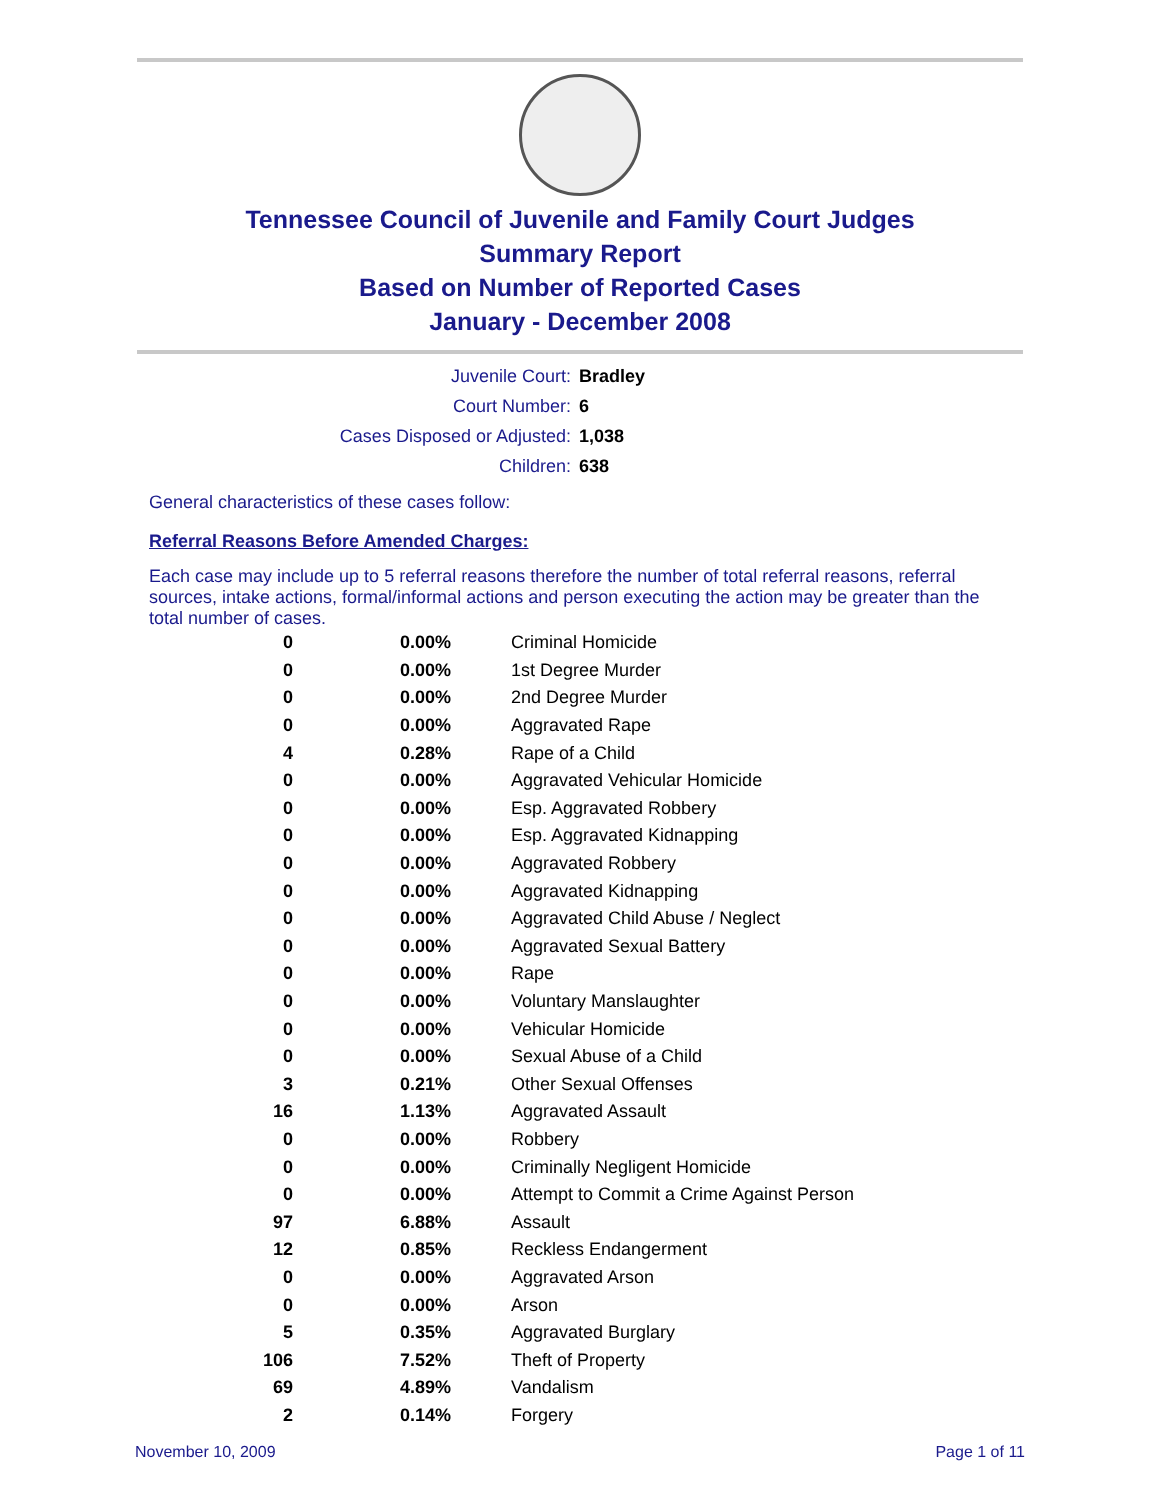Tennessee Council of Juvenile and Family Court Judges
Summary Report
Based on Number of Reported Cases
January - December 2008
| Juvenile Court: | Bradley |
| Court Number: | 6 |
| Cases Disposed or Adjusted: | 1,038 |
| Children: | 638 |
General characteristics of these cases follow:
Referral Reasons Before Amended Charges:
Each case may include up to 5 referral reasons therefore the number of total referral reasons, referral sources, intake actions, formal/informal actions and person executing the action may be greater than the total number of cases.
| 0 | 0.00% | Criminal Homicide |
| 0 | 0.00% | 1st Degree Murder |
| 0 | 0.00% | 2nd Degree Murder |
| 0 | 0.00% | Aggravated Rape |
| 4 | 0.28% | Rape of a Child |
| 0 | 0.00% | Aggravated Vehicular Homicide |
| 0 | 0.00% | Esp. Aggravated Robbery |
| 0 | 0.00% | Esp. Aggravated Kidnapping |
| 0 | 0.00% | Aggravated Robbery |
| 0 | 0.00% | Aggravated Kidnapping |
| 0 | 0.00% | Aggravated Child Abuse / Neglect |
| 0 | 0.00% | Aggravated Sexual Battery |
| 0 | 0.00% | Rape |
| 0 | 0.00% | Voluntary Manslaughter |
| 0 | 0.00% | Vehicular Homicide |
| 0 | 0.00% | Sexual Abuse of a Child |
| 3 | 0.21% | Other Sexual Offenses |
| 16 | 1.13% | Aggravated Assault |
| 0 | 0.00% | Robbery |
| 0 | 0.00% | Criminally Negligent Homicide |
| 0 | 0.00% | Attempt to Commit a Crime Against Person |
| 97 | 6.88% | Assault |
| 12 | 0.85% | Reckless Endangerment |
| 0 | 0.00% | Aggravated Arson |
| 0 | 0.00% | Arson |
| 5 | 0.35% | Aggravated Burglary |
| 106 | 7.52% | Theft of Property |
| 69 | 4.89% | Vandalism |
| 2 | 0.14% | Forgery |
November 10, 2009 Page 1 of 11